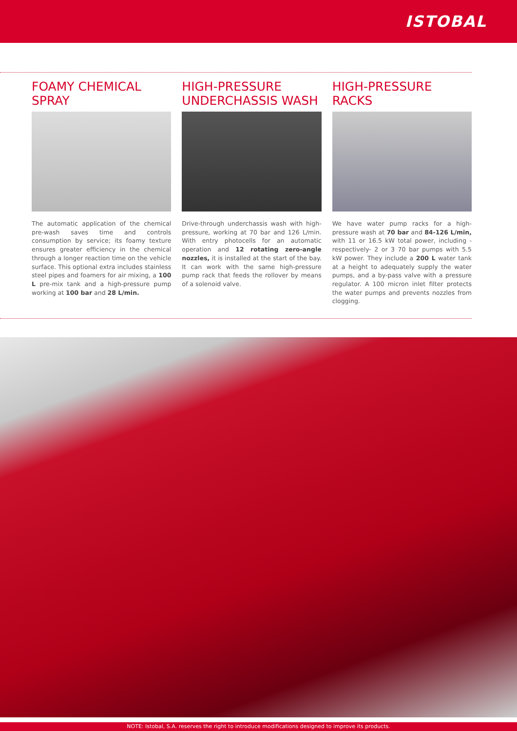ISTOBAL
FOAMY CHEMICAL
SPRAY
The automatic application of the chemical pre-wash saves time and controls consumption by service; its foamy texture ensures greater efficiency in the chemical through a longer reaction time on the vehicle surface. This optional extra includes stainless steel pipes and foamers for air mixing, a 100 L pre-mix tank and a high-pressure pump working at 100 bar and 28 L/min.
HIGH-PRESSURE
UNDERCHASSIS WASH
Drive-through underchassis wash with high-pressure, working at 70 bar and 126 L/min. With entry photocells for an automatic operation and 12 rotating zero-angle nozzles, it is installed at the start of the bay. It can work with the same high-pressure pump rack that feeds the rollover by means of a solenoid valve.
HIGH-PRESSURE
RACKS
We have water pump racks for a high-pressure wash at 70 bar and 84-126 L/min, with 11 or 16.5 kW total power, including -respectively- 2 or 3 70 bar pumps with 5.5 kW power. They include a 200 L water tank at a height to adequately supply the water pumps, and a by-pass valve with a pressure regulator. A 100 micron inlet filter protects the water pumps and prevents nozzles from clogging.
NOTE: Istobal, S.A. reserves the right to introduce modifications designed to improve its products.